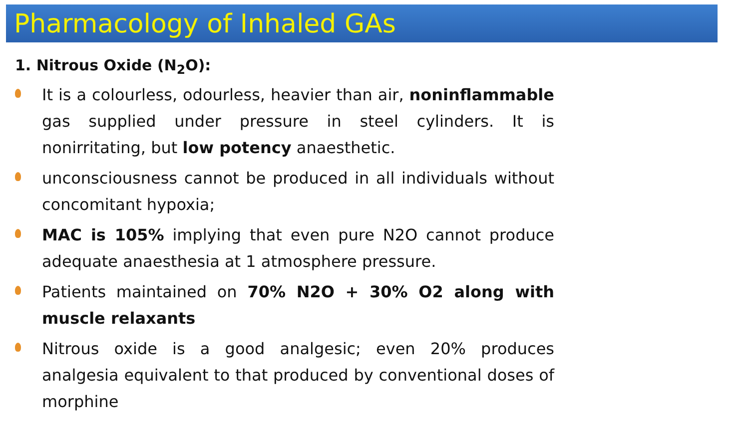Pharmacology of Inhaled GAs
1. Nitrous Oxide (N<sub>2</sub>O):
It is a colourless, odourless, heavier than air, noninflammable gas supplied under pressure in steel cylinders. It is nonirritating, but low potency anaesthetic.
unconsciousness cannot be produced in all individuals without concomitant hypoxia;
MAC is 105% implying that even pure N2O cannot produce adequate anaesthesia at 1 atmosphere pressure.
Patients maintained on 70% N2O + 30% O2 along with muscle relaxants
Nitrous oxide is a good analgesic; even 20% produces analgesia equivalent to that produced by conventional doses of morphine